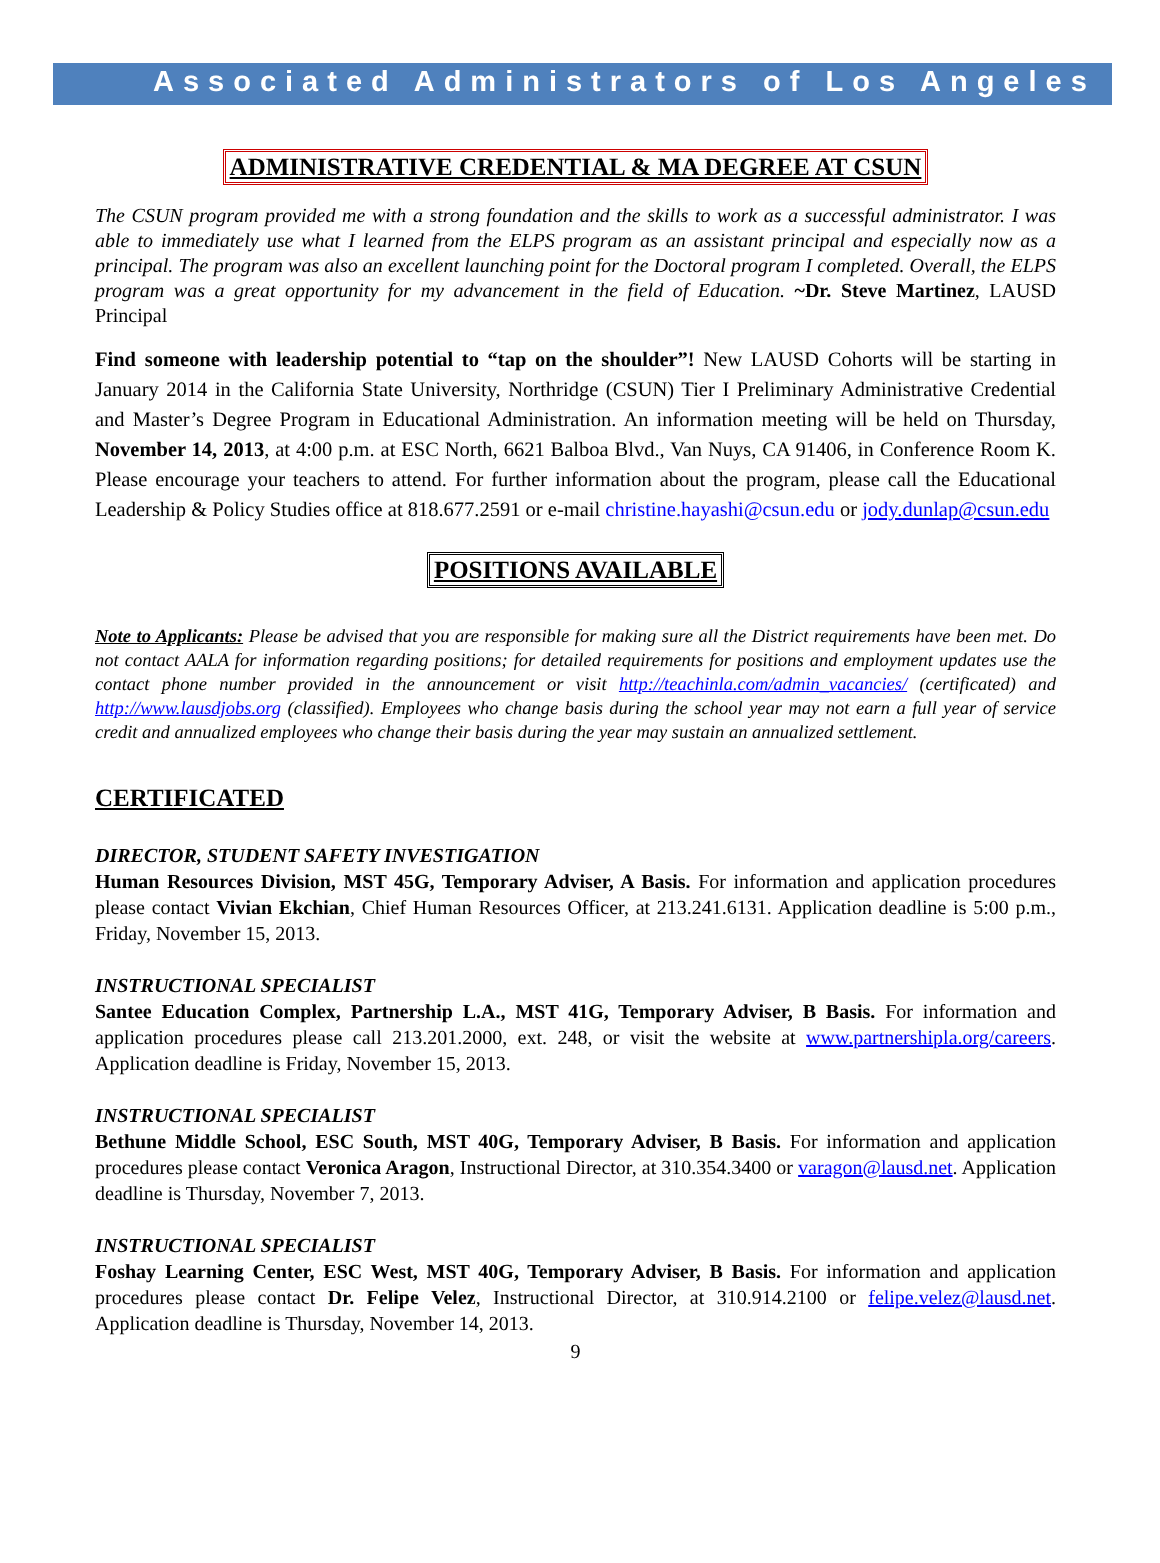Associated Administrators of Los Angeles
ADMINISTRATIVE CREDENTIAL & MA DEGREE AT CSUN
The CSUN program provided me with a strong foundation and the skills to work as a successful administrator. I was able to immediately use what I learned from the ELPS program as an assistant principal and especially now as a principal. The program was also an excellent launching point for the Doctoral program I completed. Overall, the ELPS program was a great opportunity for my advancement in the field of Education. ~Dr. Steve Martinez, LAUSD Principal
Find someone with leadership potential to “tap on the shoulder”! New LAUSD Cohorts will be starting in January 2014 in the California State University, Northridge (CSUN) Tier I Preliminary Administrative Credential and Master’s Degree Program in Educational Administration. An information meeting will be held on Thursday, November 14, 2013, at 4:00 p.m. at ESC North, 6621 Balboa Blvd., Van Nuys, CA 91406, in Conference Room K. Please encourage your teachers to attend. For further information about the program, please call the Educational Leadership & Policy Studies office at 818.677.2591 or e-mail christine.hayashi@csun.edu or jody.dunlap@csun.edu
POSITIONS AVAILABLE
Note to Applicants: Please be advised that you are responsible for making sure all the District requirements have been met. Do not contact AALA for information regarding positions; for detailed requirements for positions and employment updates use the contact phone number provided in the announcement or visit http://teachinla.com/admin_vacancies/ (certificated) and http://www.lausdjobs.org (classified). Employees who change basis during the school year may not earn a full year of service credit and annualized employees who change their basis during the year may sustain an annualized settlement.
CERTIFICATED
DIRECTOR, STUDENT SAFETY INVESTIGATION
Human Resources Division, MST 45G, Temporary Adviser, A Basis. For information and application procedures please contact Vivian Ekchian, Chief Human Resources Officer, at 213.241.6131. Application deadline is 5:00 p.m., Friday, November 15, 2013.
INSTRUCTIONAL SPECIALIST
Santee Education Complex, Partnership L.A., MST 41G, Temporary Adviser, B Basis. For information and application procedures please call 213.201.2000, ext. 248, or visit the website at www.partnershipla.org/careers. Application deadline is Friday, November 15, 2013.
INSTRUCTIONAL SPECIALIST
Bethune Middle School, ESC South, MST 40G, Temporary Adviser, B Basis. For information and application procedures please contact Veronica Aragon, Instructional Director, at 310.354.3400 or varagon@lausd.net. Application deadline is Thursday, November 7, 2013.
INSTRUCTIONAL SPECIALIST
Foshay Learning Center, ESC West, MST 40G, Temporary Adviser, B Basis. For information and application procedures please contact Dr. Felipe Velez, Instructional Director, at 310.914.2100 or felipe.velez@lausd.net. Application deadline is Thursday, November 14, 2013.
9